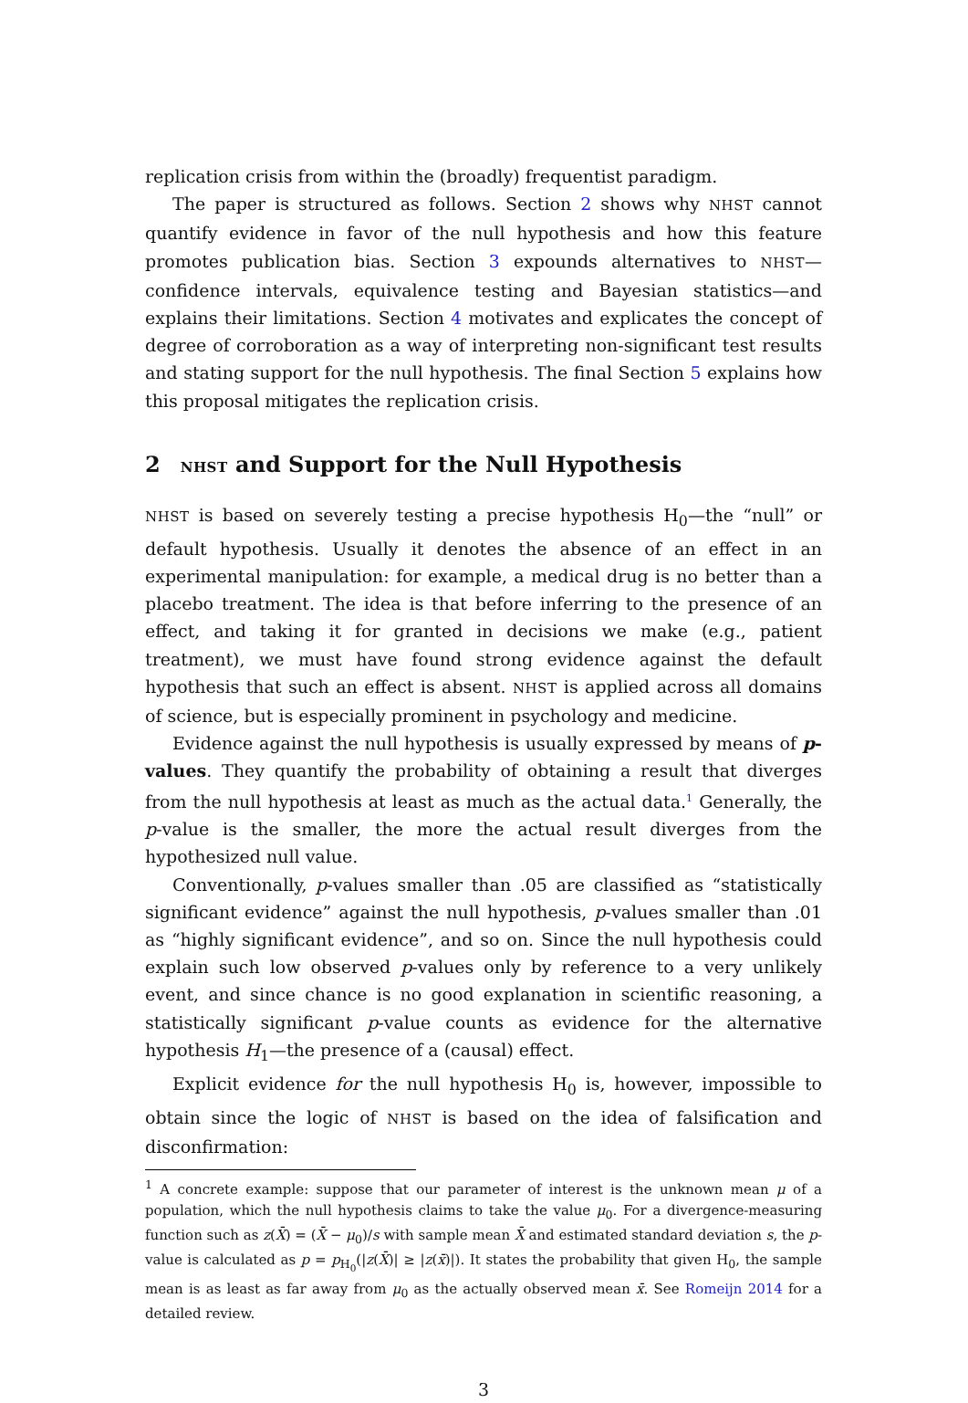replication crisis from within the (broadly) frequentist paradigm.
The paper is structured as follows. Section 2 shows why NHST cannot quantify evidence in favor of the null hypothesis and how this feature promotes publication bias. Section 3 expounds alternatives to NHST—confidence intervals, equivalence testing and Bayesian statistics—and explains their limitations. Section 4 motivates and explicates the concept of degree of corroboration as a way of interpreting non-significant test results and stating support for the null hypothesis. The final Section 5 explains how this proposal mitigates the replication crisis.
2 NHST and Support for the Null Hypothesis
NHST is based on severely testing a precise hypothesis H<sub>0</sub>—the “null” or default hypothesis. Usually it denotes the absence of an effect in an experimental manipulation: for example, a medical drug is no better than a placebo treatment. The idea is that before inferring to the presence of an effect, and taking it for granted in decisions we make (e.g., patient treatment), we must have found strong evidence against the default hypothesis that such an effect is absent. NHST is applied across all domains of science, but is especially prominent in psychology and medicine.
Evidence against the null hypothesis is usually expressed by means of p-values. They quantify the probability of obtaining a result that diverges from the null hypothesis at least as much as the actual data.<sup>1</sup> Generally, the p-value is the smaller, the more the actual result diverges from the hypothesized null value.
Conventionally, p-values smaller than .05 are classified as “statistically significant evidence” against the null hypothesis, p-values smaller than .01 as “highly significant evidence”, and so on. Since the null hypothesis could explain such low observed p-values only by reference to a very unlikely event, and since chance is no good explanation in scientific reasoning, a statistically significant p-value counts as evidence for the alternative hypothesis H<sub>1</sub>—the presence of a (causal) effect.
Explicit evidence for the null hypothesis H<sub>0</sub> is, however, impossible to obtain since the logic of NHST is based on the idea of falsification and disconfirmation:
<sup>1</sup> A concrete example: suppose that our parameter of interest is the unknown mean μ of a population, which the null hypothesis claims to take the value μ<sub>0</sub>. For a divergence-measuring function such as z(X̄) = (X̄ − μ<sub>0</sub>)/s with sample mean X̄ and estimated standard deviation s, the p-value is calculated as p = p<sub>H<sub>0</sub></sub>(|z(X̄)| ≥ |z(x̄)|). It states the probability that given H<sub>0</sub>, the sample mean is as least as far away from μ<sub>0</sub> as the actually observed mean x̄. See Romeijn 2014 for a detailed review.
3